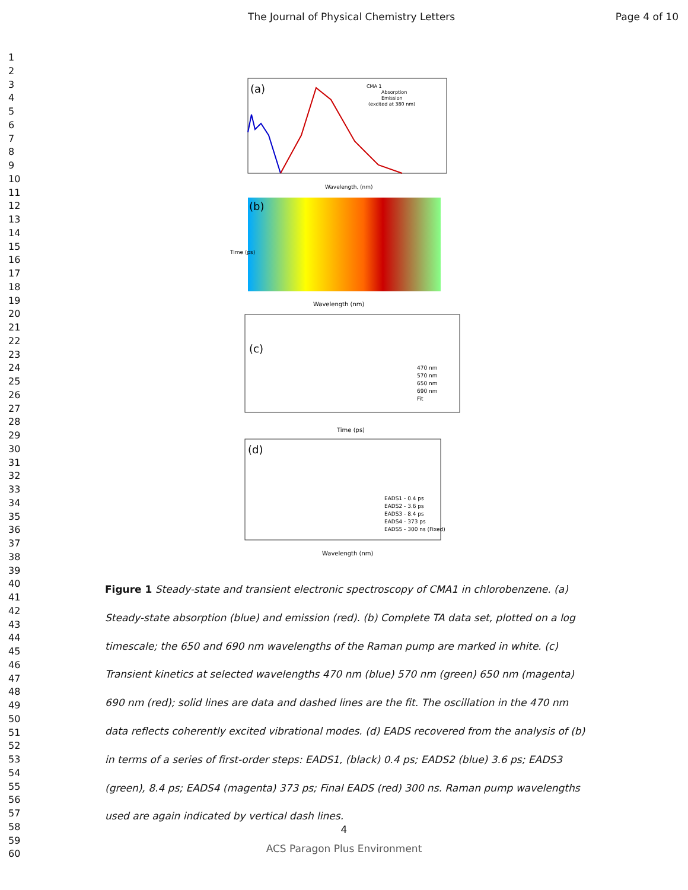The Journal of Physical Chemistry Letters Page 4 of 10
1
2
3
4
5
6
7
8
9
10
11
12
13
14
15
16
17
18
19
20
21
22
23
24
25
26
27
28
29
30
31
32
33
34
35
36
37
38
39
40
41
42
43
44
45
46
47
48
49
50
51
52
53
54
55
56
57
58
59
60
(a)
CMA 1
Absorption
Emission
(excited at 380 nm)
Wavelength, (nm)
(b)
Wavelength (nm)
Time (ps)
(c)
470 nm
570 nm
650 nm
690 nm
Fit
Time (ps)
(d)
EADS1 - 0.4 ps
EADS2 - 3.6 ps
EADS3 - 8.4 ps
EADS4 - 373 ps
EADS5 - 300 ns (Fixed)
Wavelength (nm)
Figure 1 Steady-state and transient electronic spectroscopy of CMA1 in chlorobenzene. (a) Steady-state absorption (blue) and emission (red). (b) Complete TA data set, plotted on a log timescale; the 650 and 690 nm wavelengths of the Raman pump are marked in white. (c) Transient kinetics at selected wavelengths 470 nm (blue) 570 nm (green) 650 nm (magenta) 690 nm (red); solid lines are data and dashed lines are the fit. The oscillation in the 470 nm data reflects coherently excited vibrational modes. (d) EADS recovered from the analysis of (b) in terms of a series of first-order steps: EADS1, (black) 0.4 ps; EADS2 (blue) 3.6 ps; EADS3 (green), 8.4 ps; EADS4 (magenta) 373 ps; Final EADS (red) 300 ns. Raman pump wavelengths used are again indicated by vertical dash lines.
4
ACS Paragon Plus Environment